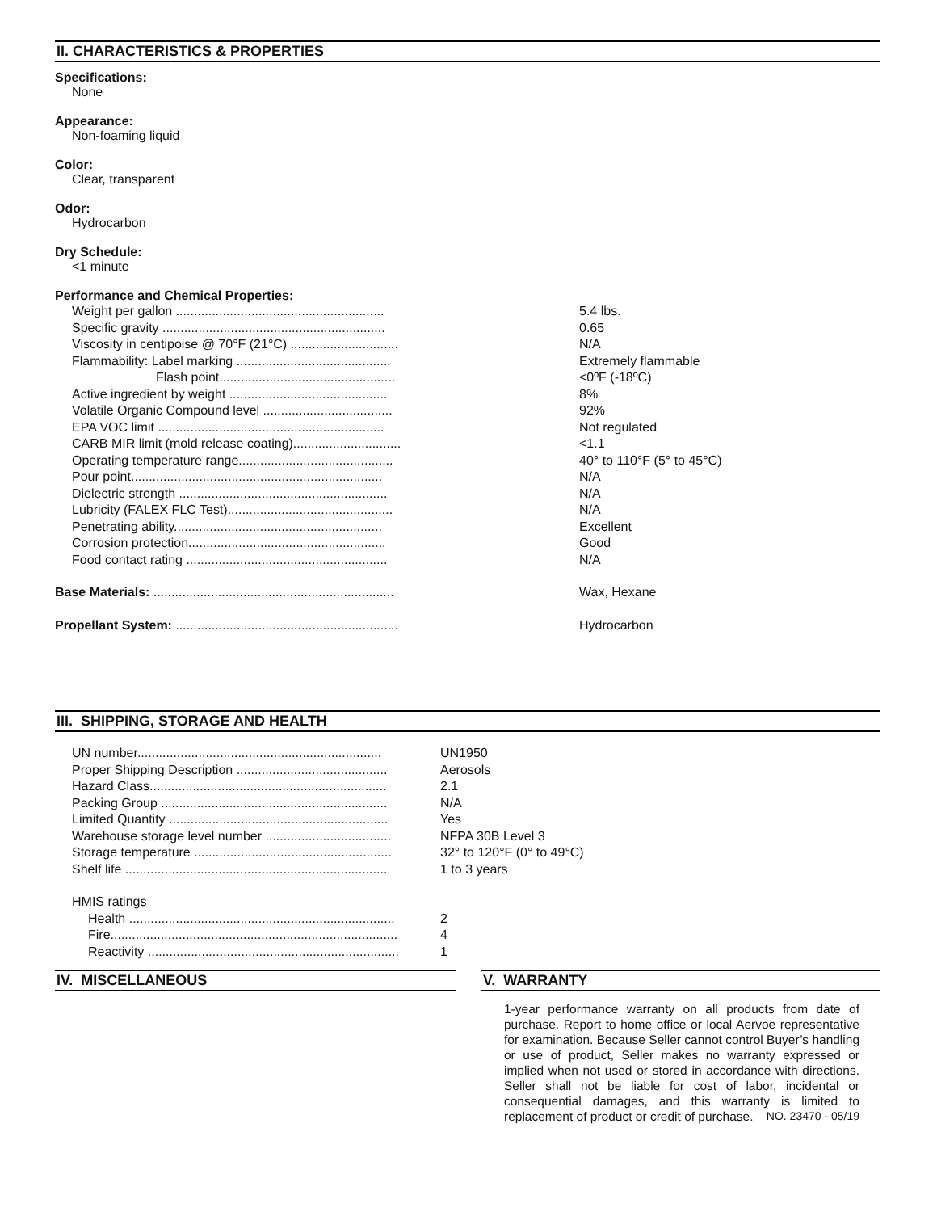II. CHARACTERISTICS & PROPERTIES
Specifications:
None
Appearance:
Non-foaming liquid
Color:
Clear, transparent
Odor:
Hydrocarbon
Dry Schedule:
<1 minute
Performance and Chemical Properties:
| Weight per gallon .......................................................... | 5.4 lbs. |
| Specific gravity .............................................................. | 0.65 |
| Viscosity in centipoise @ 70°F (21°C) .............................. | N/A |
| Flammability: Label marking ........................................... | Extremely flammable |
| Flash point................................................. | <0ºF (-18ºC) |
| Active ingredient by weight ............................................ | 8% |
| Volatile Organic Compound level .................................... | 92% |
| EPA VOC limit ............................................................... | Not regulated |
| CARB MIR limit (mold release coating).............................. | <1.1 |
| Operating temperature range........................................... | 40° to 110°F (5° to 45°C) |
| Pour point...................................................................... | N/A |
| Dielectric strength .......................................................... | N/A |
| Lubricity (FALEX FLC Test).............................................. | N/A |
| Penetrating ability.......................................................... | Excellent |
| Corrosion protection....................................................... | Good |
| Food contact rating ........................................................ | N/A |
| Base Materials: ................................................................... | Wax, Hexane |
| Propellant System: .............................................................. | Hydrocarbon |
III. SHIPPING, STORAGE AND HEALTH
| UN number.................................................................... | UN1950 |
| Proper Shipping Description .......................................... | Aerosols |
| Hazard Class.................................................................. | 2.1 |
| Packing Group ............................................................... | N/A |
| Limited Quantity ............................................................. | Yes |
| Warehouse storage level number ................................... | NFPA 30B Level 3 |
| Storage temperature ....................................................... | 32° to 120°F (0° to 49°C) |
| Shelf life ......................................................................... | 1 to 3 years |
| HMIS ratings | |
| Health .......................................................................... | 2 |
| Fire................................................................................ | 4 |
| Reactivity ...................................................................... | 1 |
IV. MISCELLANEOUS V. WARRANTY
1-year performance warranty on all products from date of purchase. Report to home office or local Aervoe representative for examination. Because Seller cannot control Buyer’s handling or use of product, Seller makes no warranty expressed or implied when not used or stored in accordance with directions. Seller shall not be liable for cost of labor, incidental or consequential damages, and this warranty is limited to replacement of product or credit of purchase. NO. 23470 - 05/19